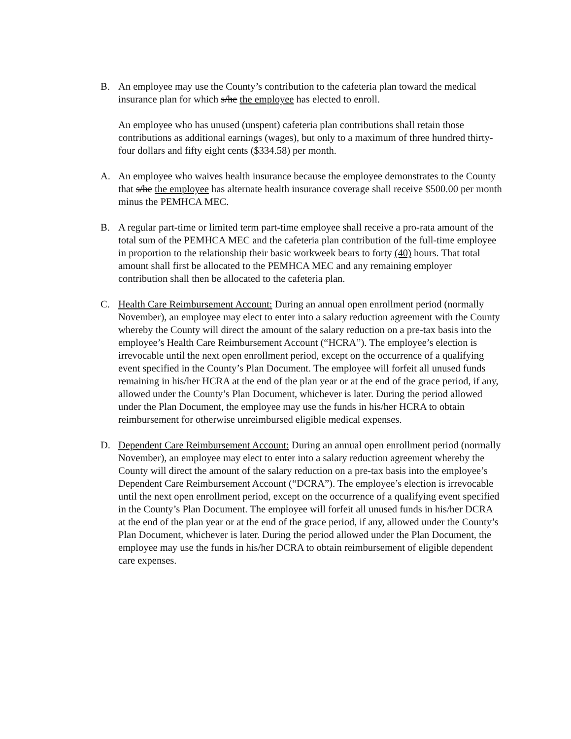B. An employee may use the County’s contribution to the cafeteria plan toward the medical insurance plan for which s/he the employee has elected to enroll.
An employee who has unused (unspent) cafeteria plan contributions shall retain those contributions as additional earnings (wages), but only to a maximum of three hundred thirty-four dollars and fifty eight cents ($334.58) per month.
A. An employee who waives health insurance because the employee demonstrates to the County that s/he the employee has alternate health insurance coverage shall receive $500.00 per month minus the PEMHCA MEC.
B. A regular part-time or limited term part-time employee shall receive a pro-rata amount of the total sum of the PEMHCA MEC and the cafeteria plan contribution of the full-time employee in proportion to the relationship their basic workweek bears to forty (40) hours. That total amount shall first be allocated to the PEMHCA MEC and any remaining employer contribution shall then be allocated to the cafeteria plan.
C. Health Care Reimbursement Account: During an annual open enrollment period (normally November), an employee may elect to enter into a salary reduction agreement with the County whereby the County will direct the amount of the salary reduction on a pre-tax basis into the employee’s Health Care Reimbursement Account (“HCRA”). The employee’s election is irrevocable until the next open enrollment period, except on the occurrence of a qualifying event specified in the County’s Plan Document. The employee will forfeit all unused funds remaining in his/her HCRA at the end of the plan year or at the end of the grace period, if any, allowed under the County’s Plan Document, whichever is later. During the period allowed under the Plan Document, the employee may use the funds in his/her HCRA to obtain reimbursement for otherwise unreimbursed eligible medical expenses.
D. Dependent Care Reimbursement Account: During an annual open enrollment period (normally November), an employee may elect to enter into a salary reduction agreement whereby the County will direct the amount of the salary reduction on a pre-tax basis into the employee’s Dependent Care Reimbursement Account (“DCRA”). The employee’s election is irrevocable until the next open enrollment period, except on the occurrence of a qualifying event specified in the County’s Plan Document. The employee will forfeit all unused funds in his/her DCRA at the end of the plan year or at the end of the grace period, if any, allowed under the County’s Plan Document, whichever is later. During the period allowed under the Plan Document, the employee may use the funds in his/her DCRA to obtain reimbursement of eligible dependent care expenses.